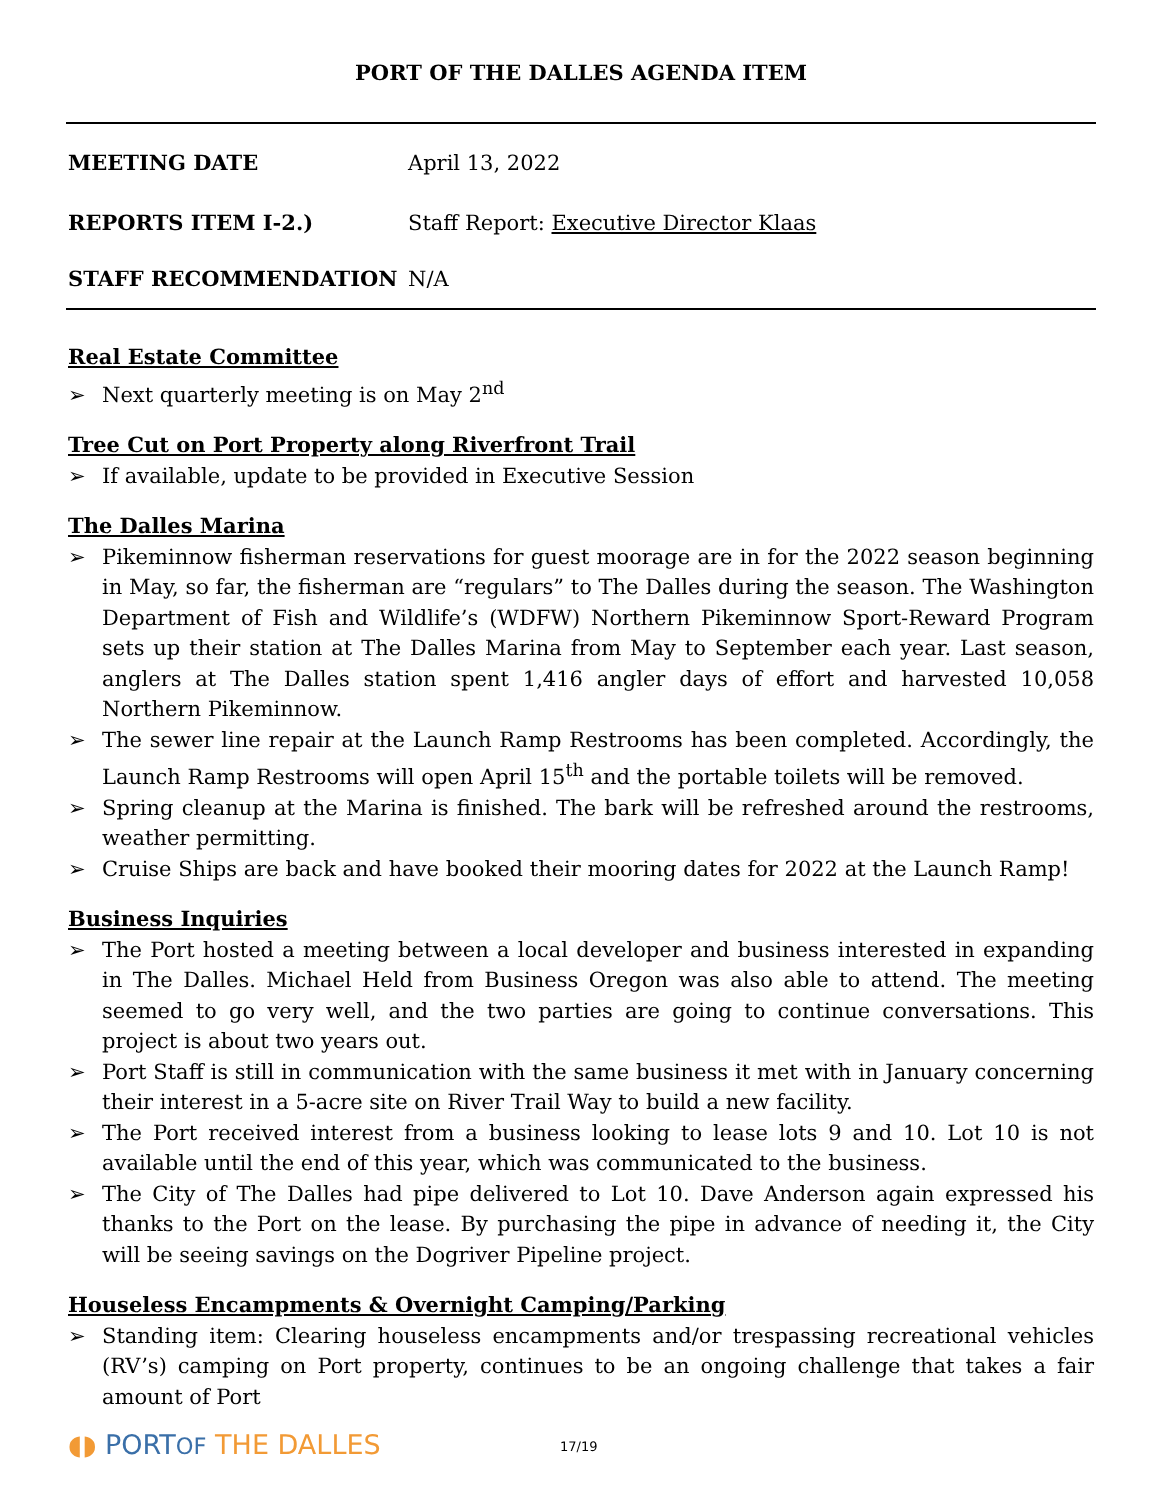PORT OF THE DALLES AGENDA ITEM
MEETING DATE April 13, 2022
REPORTS ITEM I-2.) Staff Report: Executive Director Klaas
STAFF RECOMMENDATION N/A
Real Estate Committee
➢ Next quarterly meeting is on May 2<sup>nd</sup>
Tree Cut on Port Property along Riverfront Trail
➢ If available, update to be provided in Executive Session
The Dalles Marina
➢ Pikeminnow fisherman reservations for guest moorage are in for the 2022 season beginning in May, so far, the fisherman are “regulars” to The Dalles during the season. The Washington Department of Fish and Wildlife’s (WDFW) Northern Pikeminnow Sport-Reward Program sets up their station at The Dalles Marina from May to September each year. Last season, anglers at The Dalles station spent 1,416 angler days of effort and harvested 10,058 Northern Pikeminnow.
➢ The sewer line repair at the Launch Ramp Restrooms has been completed. Accordingly, the Launch Ramp Restrooms will open April 15<sup>th</sup> and the portable toilets will be removed.
➢ Spring cleanup at the Marina is finished. The bark will be refreshed around the restrooms, weather permitting.
➢ Cruise Ships are back and have booked their mooring dates for 2022 at the Launch Ramp!
Business Inquiries
➢ The Port hosted a meeting between a local developer and business interested in expanding in The Dalles. Michael Held from Business Oregon was also able to attend. The meeting seemed to go very well, and the two parties are going to continue conversations. This project is about two years out.
➢ Port Staff is still in communication with the same business it met with in January concerning their interest in a 5-acre site on River Trail Way to build a new facility.
➢ The Port received interest from a business looking to lease lots 9 and 10. Lot 10 is not available until the end of this year, which was communicated to the business.
➢ The City of The Dalles had pipe delivered to Lot 10. Dave Anderson again expressed his thanks to the Port on the lease. By purchasing the pipe in advance of needing it, the City will be seeing savings on the Dogriver Pipeline project.
Houseless Encampments & Overnight Camping/Parking
➢ Standing item: Clearing houseless encampments and/or trespassing recreational vehicles (RV’s) camping on Port property, continues to be an ongoing challenge that takes a fair amount of Port
◖◗ PORTOF THE DALLES 17/19